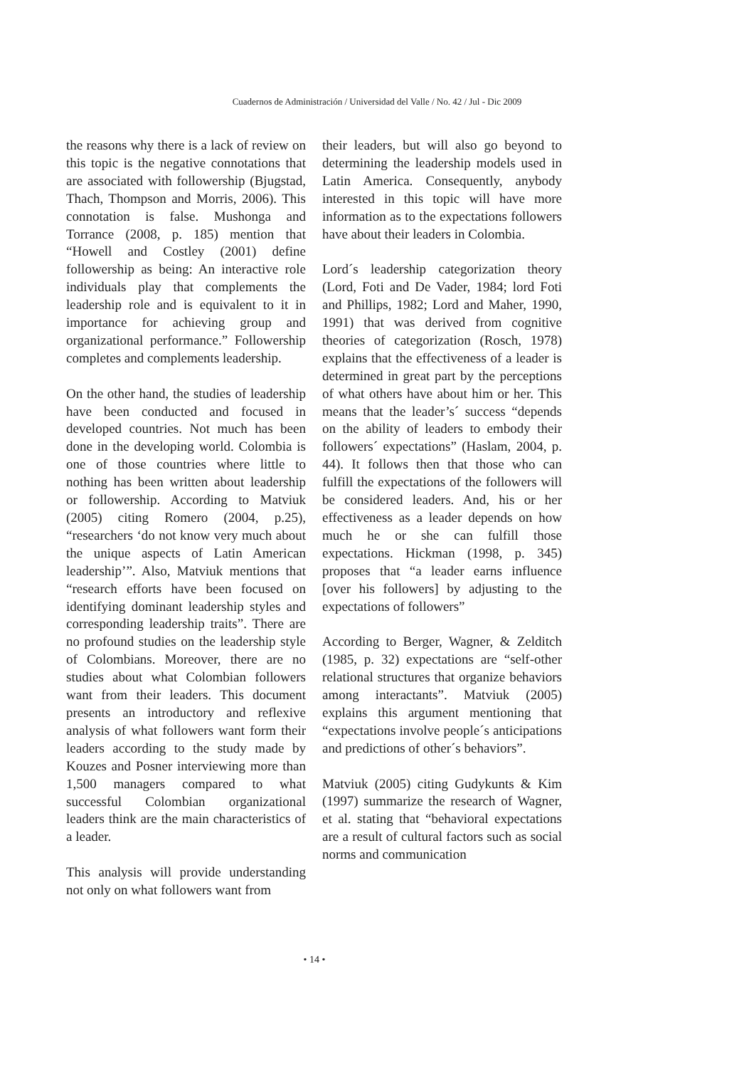Cuadernos de Administración / Universidad del Valle / No. 42 / Jul - Dic 2009
the reasons why there is a lack of review on this topic is the negative connotations that are associated with followership (Bjugstad, Thach, Thompson and Morris, 2006). This connotation is false. Mushonga and Torrance (2008, p. 185) mention that “Howell and Costley (2001) define followership as being: An interactive role individuals play that complements the leadership role and is equivalent to it in importance for achieving group and organizational performance.” Followership completes and complements leadership.
On the other hand, the studies of leadership have been conducted and focused in developed countries. Not much has been done in the developing world. Colombia is one of those countries where little to nothing has been written about leadership or followership. According to Matviuk (2005) citing Romero (2004, p.25), “researchers ‘do not know very much about the unique aspects of Latin American leadership’”. Also, Matviuk mentions that “research efforts have been focused on identifying dominant leadership styles and corresponding leadership traits”. There are no profound studies on the leadership style of Colombians. Moreover, there are no studies about what Colombian followers want from their leaders. This document presents an introductory and reflexive analysis of what followers want form their leaders according to the study made by Kouzes and Posner interviewing more than 1,500 managers compared to what successful Colombian organizational leaders think are the main characteristics of a leader.
This analysis will provide understanding not only on what followers want from
their leaders, but will also go beyond to determining the leadership models used in Latin America. Consequently, anybody interested in this topic will have more information as to the expectations followers have about their leaders in Colombia.
Lord´s leadership categorization theory (Lord, Foti and De Vader, 1984; lord Foti and Phillips, 1982; Lord and Maher, 1990, 1991) that was derived from cognitive theories of categorization (Rosch, 1978) explains that the effectiveness of a leader is determined in great part by the perceptions of what others have about him or her. This means that the leader’s´ success “depends on the ability of leaders to embody their followers´ expectations” (Haslam, 2004, p. 44). It follows then that those who can fulfill the expectations of the followers will be considered leaders. And, his or her effectiveness as a leader depends on how much he or she can fulfill those expectations. Hickman (1998, p. 345) proposes that “a leader earns influence [over his followers] by adjusting to the expectations of followers”
According to Berger, Wagner, & Zelditch (1985, p. 32) expectations are “self-other relational structures that organize behaviors among interactants”. Matviuk (2005) explains this argument mentioning that “expectations involve people´s anticipations and predictions of other´s behaviors”.
Matviuk (2005) citing Gudykunts & Kim (1997) summarize the research of Wagner, et al. stating that “behavioral expectations are a result of cultural factors such as social norms and communication
• 14 •